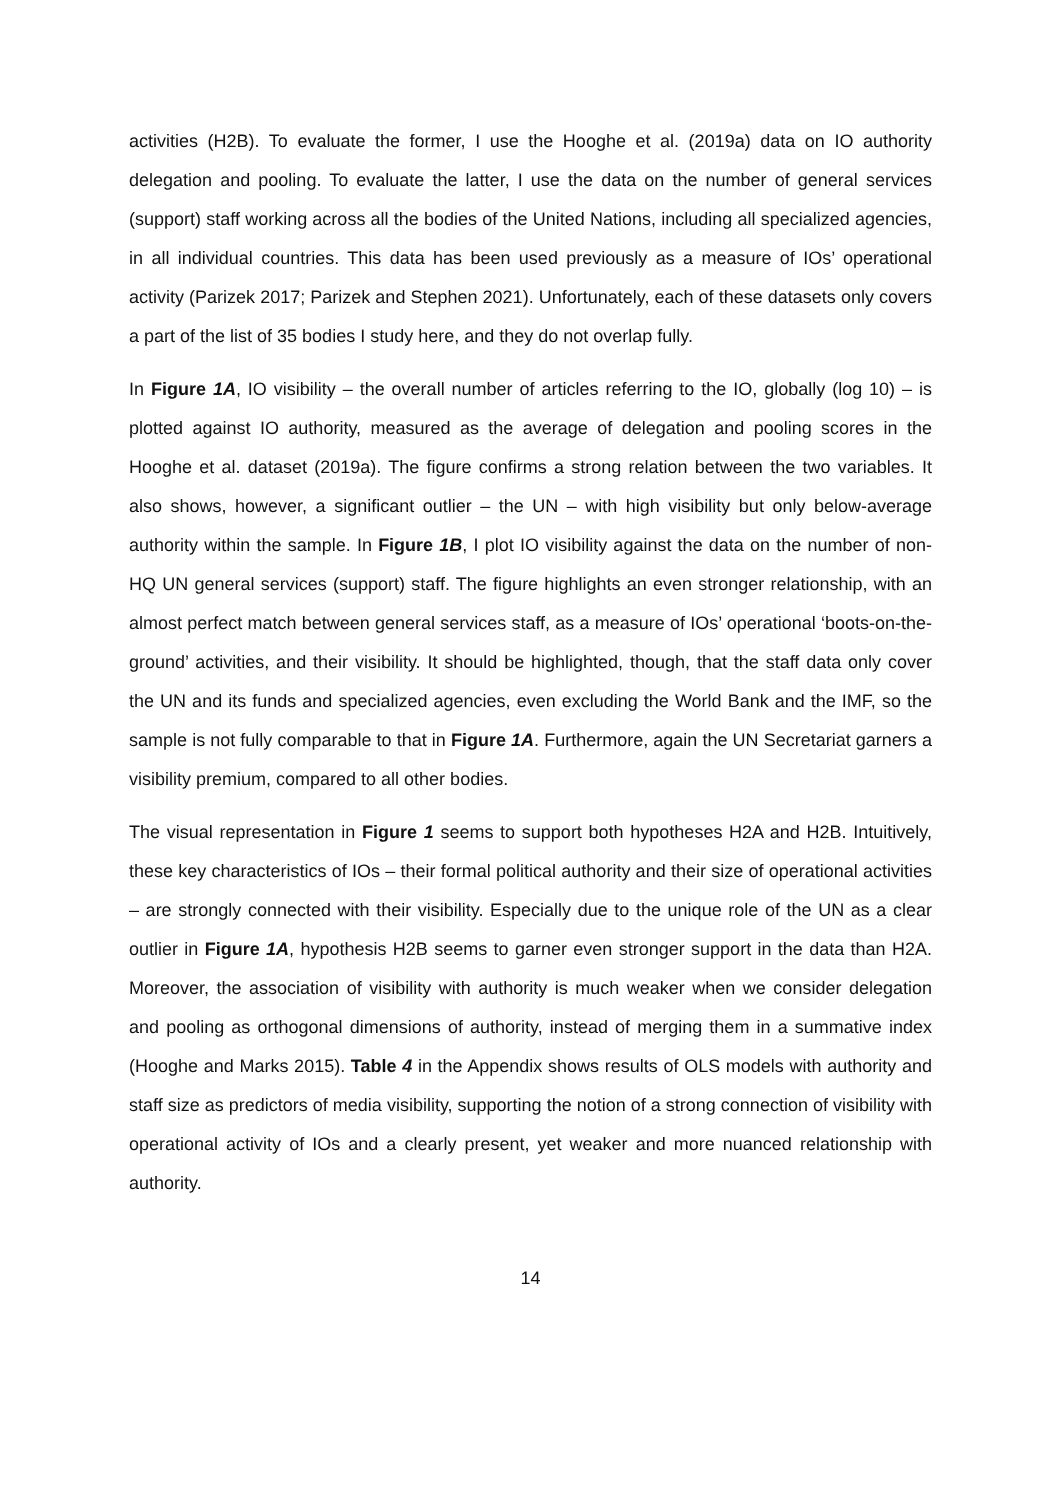activities (H2B). To evaluate the former, I use the Hooghe et al. (2019a) data on IO authority delegation and pooling. To evaluate the latter, I use the data on the number of general services (support) staff working across all the bodies of the United Nations, including all specialized agencies, in all individual countries. This data has been used previously as a measure of IOs’ operational activity (Parizek 2017; Parizek and Stephen 2021). Unfortunately, each of these datasets only covers a part of the list of 35 bodies I study here, and they do not overlap fully.
In Figure 1A, IO visibility – the overall number of articles referring to the IO, globally (log 10) – is plotted against IO authority, measured as the average of delegation and pooling scores in the Hooghe et al. dataset (2019a). The figure confirms a strong relation between the two variables. It also shows, however, a significant outlier – the UN – with high visibility but only below-average authority within the sample. In Figure 1B, I plot IO visibility against the data on the number of non-HQ UN general services (support) staff. The figure highlights an even stronger relationship, with an almost perfect match between general services staff, as a measure of IOs’ operational ‘boots-on-the-ground’ activities, and their visibility. It should be highlighted, though, that the staff data only cover the UN and its funds and specialized agencies, even excluding the World Bank and the IMF, so the sample is not fully comparable to that in Figure 1A. Furthermore, again the UN Secretariat garners a visibility premium, compared to all other bodies.
The visual representation in Figure 1 seems to support both hypotheses H2A and H2B. Intuitively, these key characteristics of IOs – their formal political authority and their size of operational activities – are strongly connected with their visibility. Especially due to the unique role of the UN as a clear outlier in Figure 1A, hypothesis H2B seems to garner even stronger support in the data than H2A. Moreover, the association of visibility with authority is much weaker when we consider delegation and pooling as orthogonal dimensions of authority, instead of merging them in a summative index (Hooghe and Marks 2015). Table 4 in the Appendix shows results of OLS models with authority and staff size as predictors of media visibility, supporting the notion of a strong connection of visibility with operational activity of IOs and a clearly present, yet weaker and more nuanced relationship with authority.
14